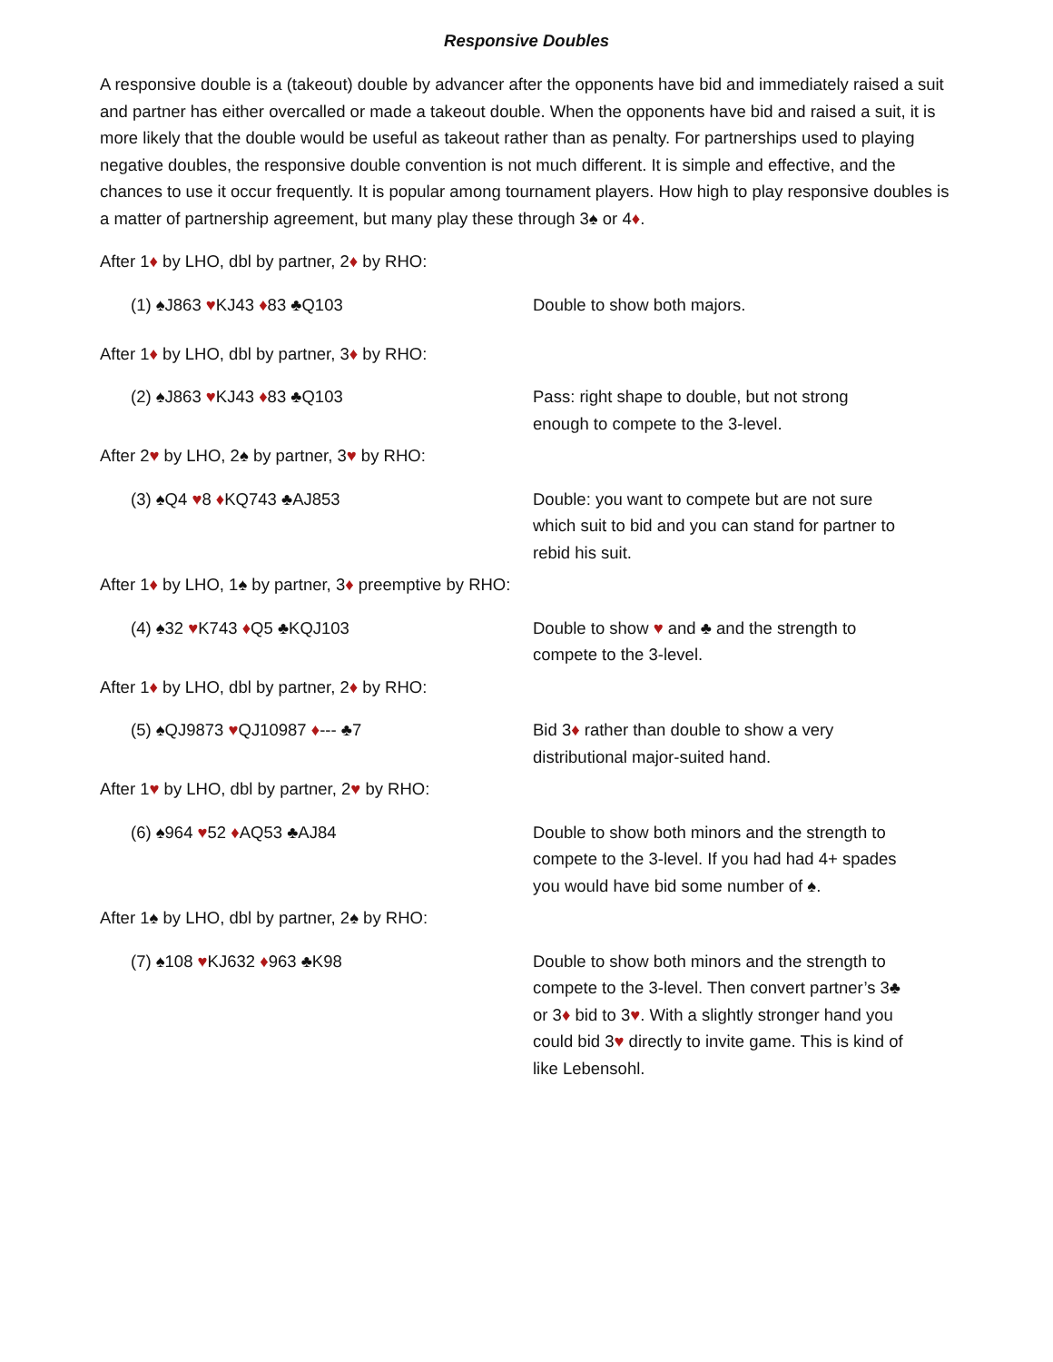Responsive Doubles
A responsive double is a (takeout) double by advancer after the opponents have bid and immediately raised a suit and partner has either overcalled or made a takeout double. When the opponents have bid and raised a suit, it is more likely that the double would be useful as takeout rather than as penalty. For partnerships used to playing negative doubles, the responsive double convention is not much different. It is simple and effective, and the chances to use it occur frequently. It is popular among tournament players. How high to play responsive doubles is a matter of partnership agreement, but many play these through 3♠ or 4♦.
After 1♦ by LHO, dbl by partner, 2♦ by RHO:
(1) ♠J863 ♥KJ43 ♦83 ♣Q103 Double to show both majors.
After 1♦ by LHO, dbl by partner, 3♦ by RHO:
(2) ♠J863 ♥KJ43 ♦83 ♣Q103 Pass: right shape to double, but not strong enough to compete to the 3-level.
After 2♥ by LHO, 2♠ by partner, 3♥ by RHO:
(3) ♠Q4 ♥8 ♦KQ743 ♣AJ853 Double: you want to compete but are not sure which suit to bid and you can stand for partner to rebid his suit.
After 1♦ by LHO, 1♠ by partner, 3♦ preemptive by RHO:
(4) ♠32 ♥K743 ♦Q5 ♣KQJ103 Double to show ♥ and ♣ and the strength to compete to the 3-level.
After 1♦ by LHO, dbl by partner, 2♦ by RHO:
(5) ♠QJ9873 ♥QJ10987 ♦--- ♣7 Bid 3♦ rather than double to show a very distributional major-suited hand.
After 1♥ by LHO, dbl by partner, 2♥ by RHO:
(6) ♠964 ♥52 ♦AQ53 ♣AJ84 Double to show both minors and the strength to compete to the 3-level. If you had had 4+ spades you would have bid some number of ♠.
After 1♠ by LHO, dbl by partner, 2♠ by RHO:
(7) ♠108 ♥KJ632 ♦963 ♣K98 Double to show both minors and the strength to compete to the 3-level. Then convert partner’s 3♣ or 3♦ bid to 3♥. With a slightly stronger hand you could bid 3♥ directly to invite game. This is kind of like Lebensohl.